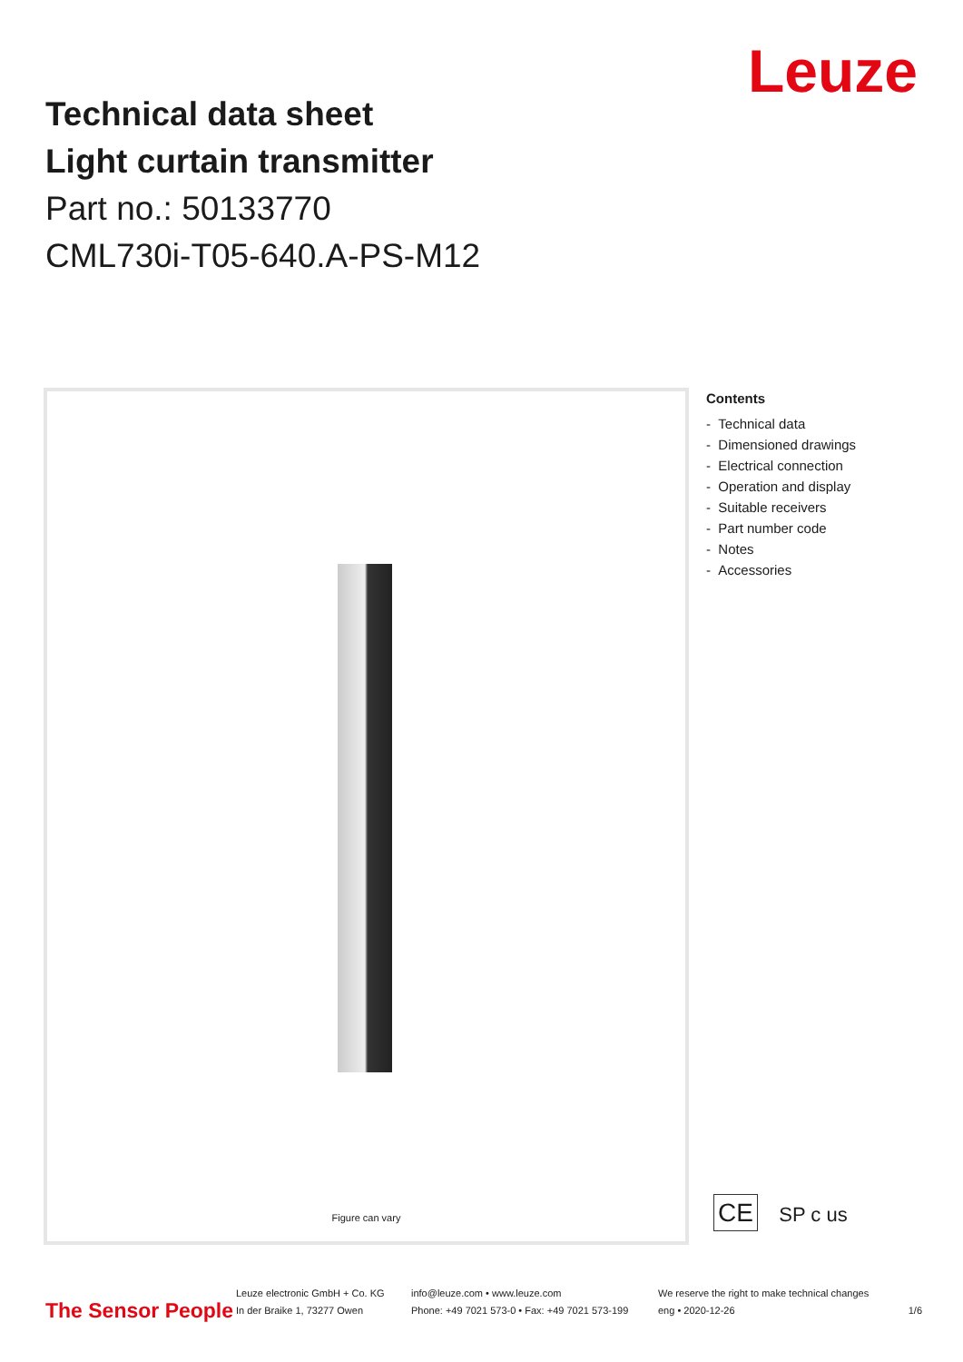Technical data sheet
Light curtain transmitter
Part no.: 50133770
CML730i-T05-640.A-PS-M12
Leuze
Figure can vary
Contents
- Technical data
- Dimensioned drawings
- Electrical connection
- Operation and display
- Suitable receivers
- Part number code
- Notes
- Accessories
CE SP c us
The Sensor People
Leuze electronic GmbH + Co. KG
In der Braike 1, 73277 Owen
info@leuze.com • www.leuze.com
Phone: +49 7021 573-0 • Fax: +49 7021 573-199
We reserve the right to make technical changes
eng • 2020-12-26
1/6